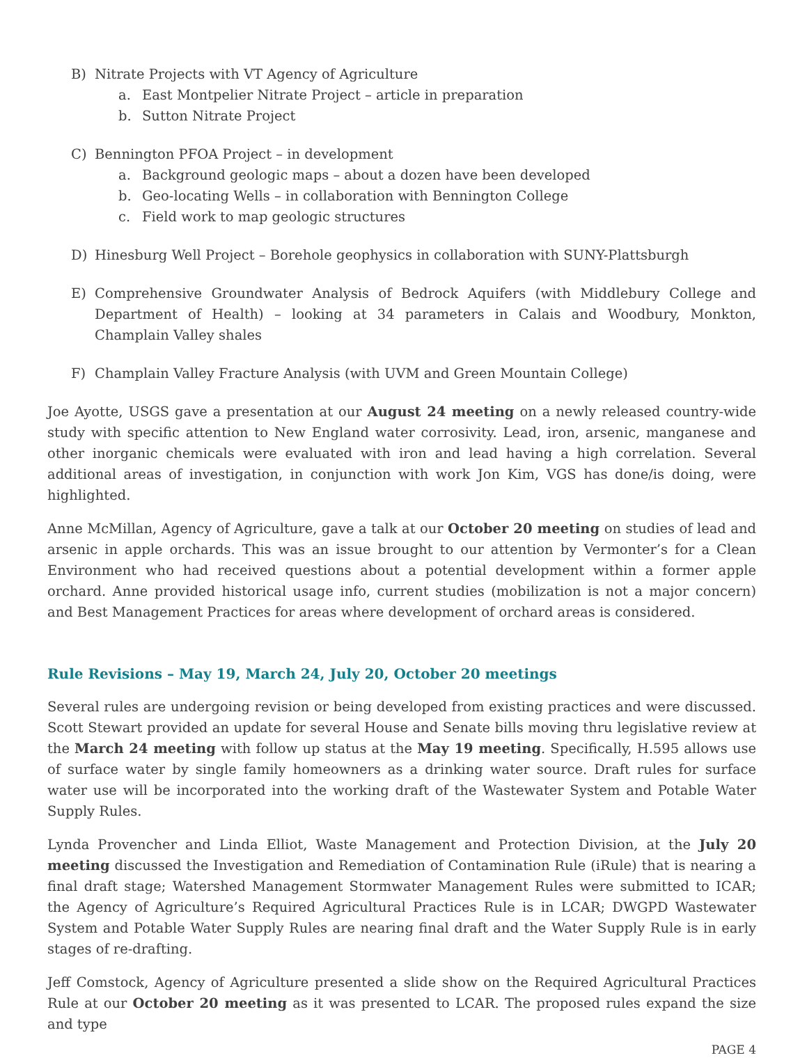B) Nitrate Projects with VT Agency of Agriculture
a. East Montpelier Nitrate Project – article in preparation
b. Sutton Nitrate Project
C) Bennington PFOA Project – in development
a. Background geologic maps – about a dozen have been developed
b. Geo-locating Wells – in collaboration with Bennington College
c. Field work to map geologic structures
D) Hinesburg Well Project – Borehole geophysics in collaboration with SUNY-Plattsburgh
E) Comprehensive Groundwater Analysis of Bedrock Aquifers (with Middlebury College and Department of Health) – looking at 34 parameters in Calais and Woodbury, Monkton, Champlain Valley shales
F) Champlain Valley Fracture Analysis (with UVM and Green Mountain College)
Joe Ayotte, USGS gave a presentation at our August 24 meeting on a newly released country-wide study with specific attention to New England water corrosivity. Lead, iron, arsenic, manganese and other inorganic chemicals were evaluated with iron and lead having a high correlation. Several additional areas of investigation, in conjunction with work Jon Kim, VGS has done/is doing, were highlighted.
Anne McMillan, Agency of Agriculture, gave a talk at our October 20 meeting on studies of lead and arsenic in apple orchards. This was an issue brought to our attention by Vermonter’s for a Clean Environment who had received questions about a potential development within a former apple orchard. Anne provided historical usage info, current studies (mobilization is not a major concern) and Best Management Practices for areas where development of orchard areas is considered.
Rule Revisions – May 19, March 24, July 20, October 20 meetings
Several rules are undergoing revision or being developed from existing practices and were discussed. Scott Stewart provided an update for several House and Senate bills moving thru legislative review at the March 24 meeting with follow up status at the May 19 meeting. Specifically, H.595 allows use of surface water by single family homeowners as a drinking water source. Draft rules for surface water use will be incorporated into the working draft of the Wastewater System and Potable Water Supply Rules.
Lynda Provencher and Linda Elliot, Waste Management and Protection Division, at the July 20 meeting discussed the Investigation and Remediation of Contamination Rule (iRule) that is nearing a final draft stage; Watershed Management Stormwater Management Rules were submitted to ICAR; the Agency of Agriculture’s Required Agricultural Practices Rule is in LCAR; DWGPD Wastewater System and Potable Water Supply Rules are nearing final draft and the Water Supply Rule is in early stages of re-drafting.
Jeff Comstock, Agency of Agriculture presented a slide show on the Required Agricultural Practices Rule at our October 20 meeting as it was presented to LCAR. The proposed rules expand the size and type
PAGE 4